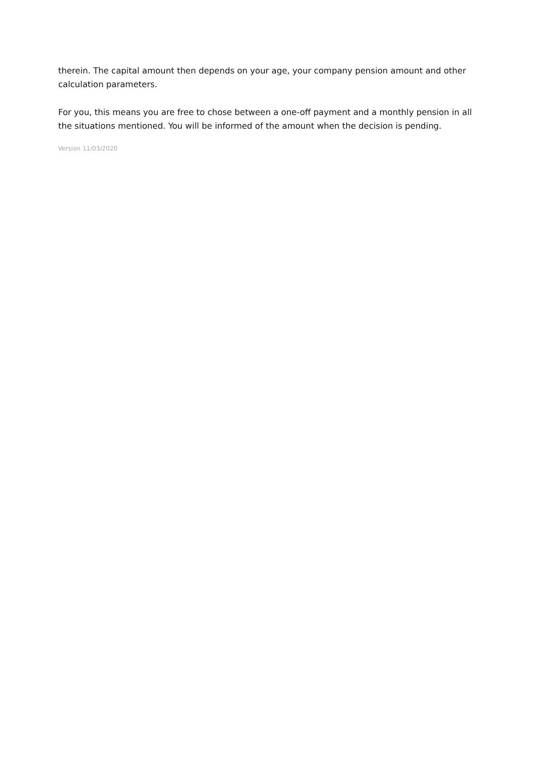therein. The capital amount then depends on your age, your company pension amount and other calculation parameters.
For you, this means you are free to chose between a one-off payment and a monthly pension in all the situations mentioned. You will be informed of the amount when the decision is pending.
Version 11/03/2020